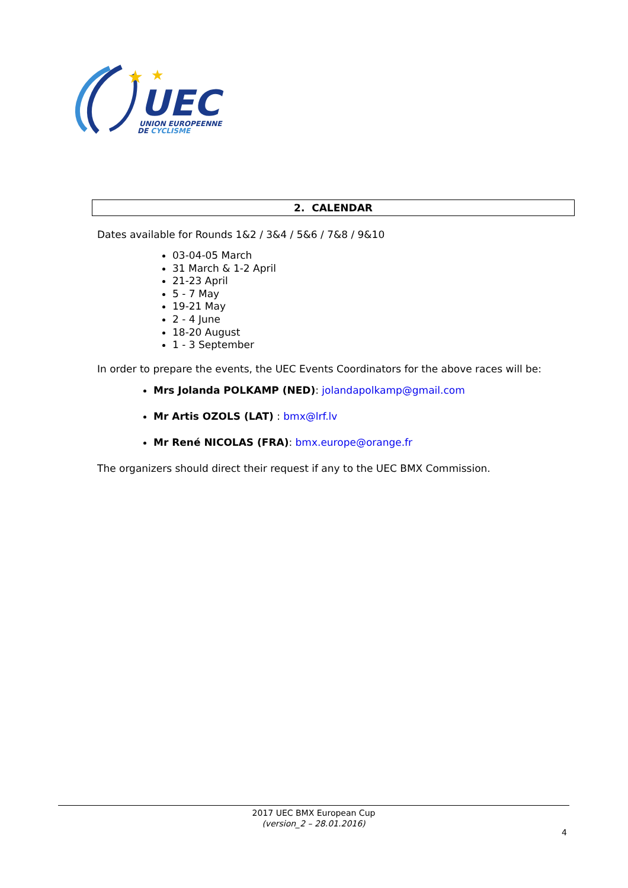★
★
UEC
UNION EUROPEENNE
DE CYCLISME
2. CALENDAR
Dates available for Rounds 1&2 / 3&4 / 5&6 / 7&8 / 9&10
03-04-05 March
31 March & 1-2 April
21-23 April
5 - 7 May
19-21 May
2 - 4 June
18-20 August
1 - 3 September
In order to prepare the events, the UEC Events Coordinators for the above races will be:
Mrs Jolanda POLKAMP (NED): jolandapolkamp@gmail.com
Mr Artis OZOLS (LAT) : bmx@lrf.lv
Mr René NICOLAS (FRA): bmx.europe@orange.fr
The organizers should direct their request if any to the UEC BMX Commission.
2017 UEC BMX European Cup
(version_2 – 28.01.2016)
4